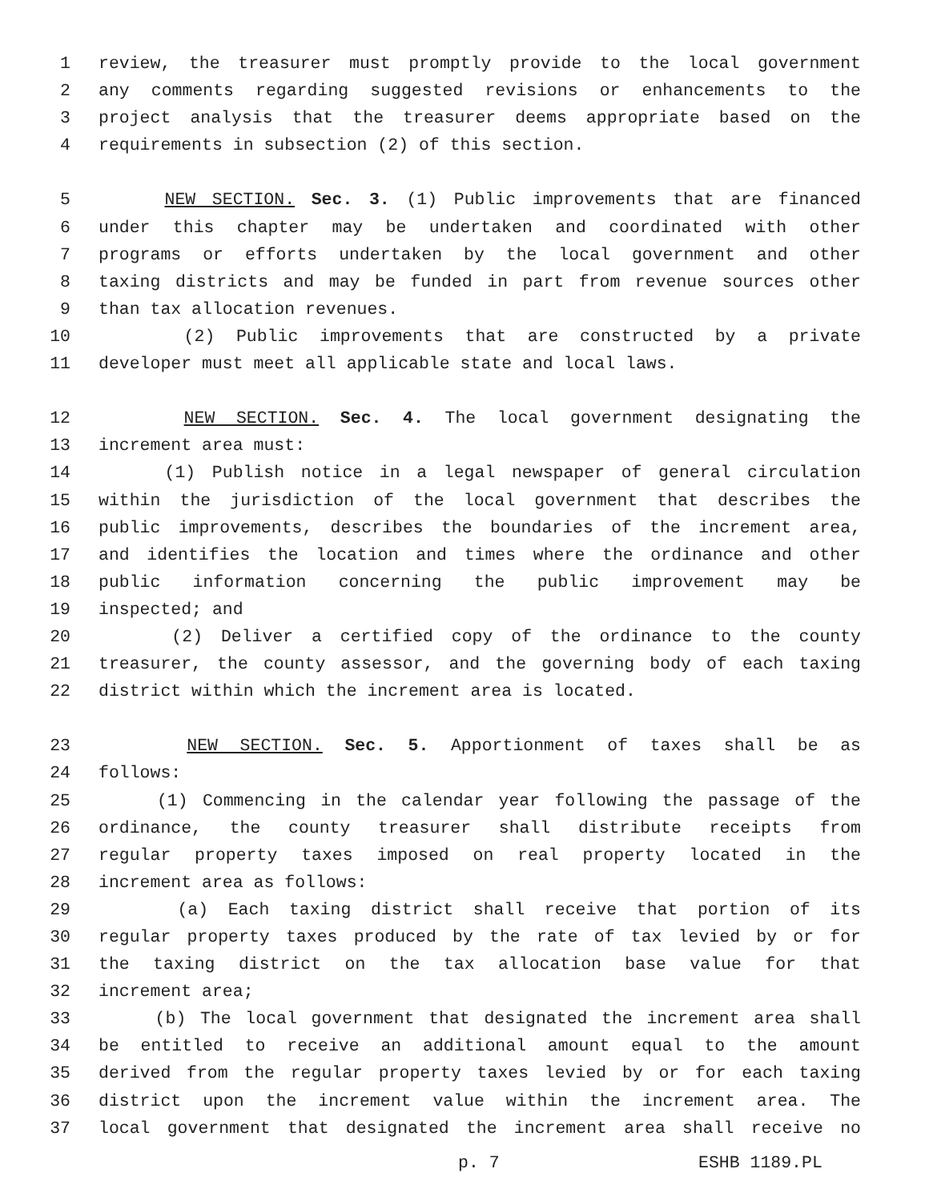1 review, the treasurer must promptly provide to the local government
2 any comments regarding suggested revisions or enhancements to the
3 project analysis that the treasurer deems appropriate based on the
4 requirements in subsection (2) of this section.
5 NEW SECTION. Sec. 3. (1) Public improvements that are financed
6 under this chapter may be undertaken and coordinated with other
7 programs or efforts undertaken by the local government and other
8 taxing districts and may be funded in part from revenue sources other
9 than tax allocation revenues.
10 (2) Public improvements that are constructed by a private
11 developer must meet all applicable state and local laws.
12 NEW SECTION. Sec. 4. The local government designating the
13 increment area must:
14 (1) Publish notice in a legal newspaper of general circulation
15 within the jurisdiction of the local government that describes the
16 public improvements, describes the boundaries of the increment area,
17 and identifies the location and times where the ordinance and other
18 public information concerning the public improvement may be
19 inspected; and
20 (2) Deliver a certified copy of the ordinance to the county
21 treasurer, the county assessor, and the governing body of each taxing
22 district within which the increment area is located.
23 NEW SECTION. Sec. 5. Apportionment of taxes shall be as
24 follows:
25 (1) Commencing in the calendar year following the passage of the
26 ordinance, the county treasurer shall distribute receipts from
27 regular property taxes imposed on real property located in the
28 increment area as follows:
29 (a) Each taxing district shall receive that portion of its
30 regular property taxes produced by the rate of tax levied by or for
31 the taxing district on the tax allocation base value for that
32 increment area;
33 (b) The local government that designated the increment area shall
34 be entitled to receive an additional amount equal to the amount
35 derived from the regular property taxes levied by or for each taxing
36 district upon the increment value within the increment area. The
37 local government that designated the increment area shall receive no
p. 7 ESHB 1189.PL